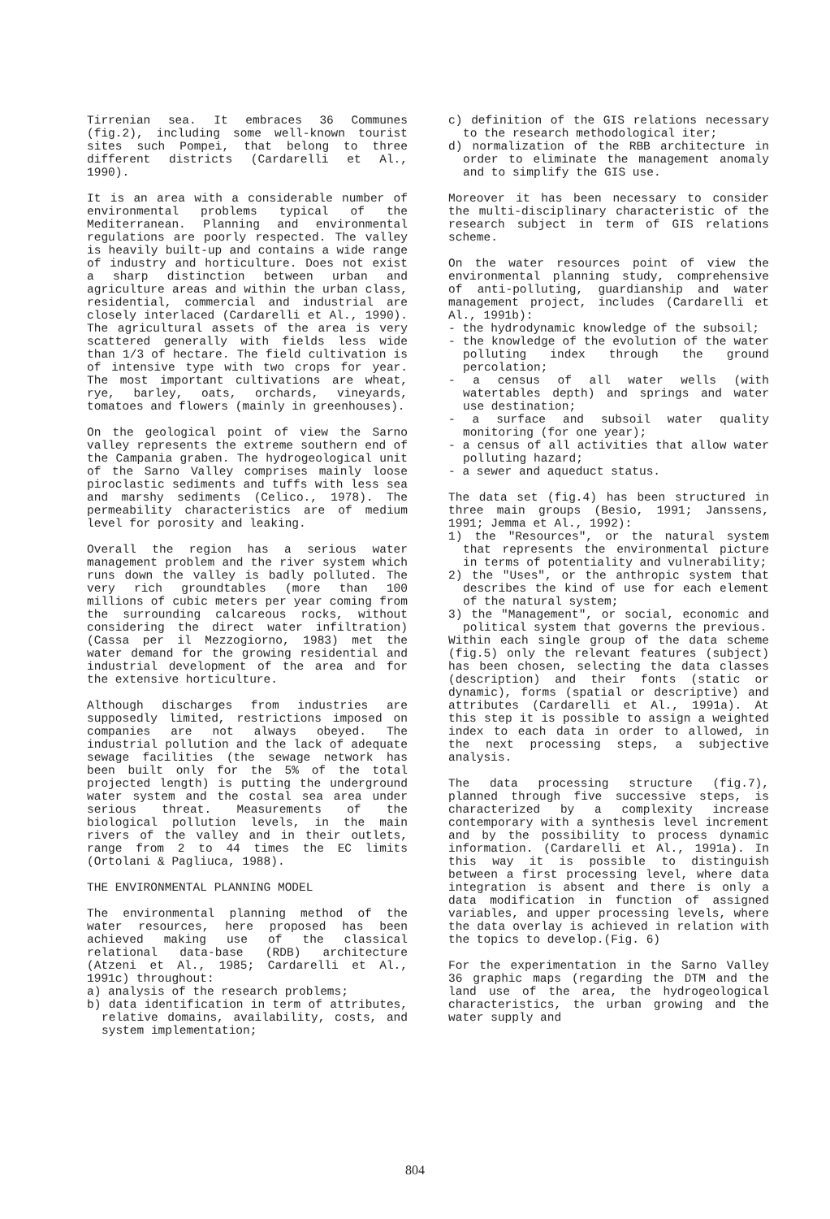Tirrenian sea. It embraces 36 Communes (fig.2), including some well-known tourist sites such Pompei, that belong to three different districts (Cardarelli et Al., 1990).
It is an area with a considerable number of environmental problems typical of the Mediterranean. Planning and environmental regulations are poorly respected. The valley is heavily built-up and contains a wide range of industry and horticulture. Does not exist a sharp distinction between urban and agriculture areas and within the urban class, residential, commercial and industrial are closely interlaced (Cardarelli et Al., 1990). The agricultural assets of the area is very scattered generally with fields less wide than 1/3 of hectare. The field cultivation is of intensive type with two crops for year. The most important cultivations are wheat, rye, barley, oats, orchards, vineyards, tomatoes and flowers (mainly in greenhouses).
On the geological point of view the Sarno valley represents the extreme southern end of the Campania graben. The hydrogeological unit of the Sarno Valley comprises mainly loose piroclastic sediments and tuffs with less sea and marshy sediments (Celico., 1978). The permeability characteristics are of medium level for porosity and leaking.
Overall the region has a serious water management problem and the river system which runs down the valley is badly polluted. The very rich groundtables (more than 100 millions of cubic meters per year coming from the surrounding calcareous rocks, without considering the direct water infiltration) (Cassa per il Mezzogiorno, 1983) met the water demand for the growing residential and industrial development of the area and for the extensive horticulture.
Although discharges from industries are supposedly limited, restrictions imposed on companies are not always obeyed. The industrial pollution and the lack of adequate sewage facilities (the sewage network has been built only for the 5% of the total projected length) is putting the underground water system and the costal sea area under serious threat. Measurements of the biological pollution levels, in the main rivers of the valley and in their outlets, range from 2 to 44 times the EC limits (Ortolani & Pagliuca, 1988).
THE ENVIRONMENTAL PLANNING MODEL
The environmental planning method of the water resources, here proposed has been achieved making use of the classical relational data-base (RDB) architecture (Atzeni et Al., 1985; Cardarelli et Al., 1991c) throughout:
a) analysis of the research problems;
b) data identification in term of attributes, relative domains, availability, costs, and system implementation;
c) definition of the GIS relations necessary to the research methodological iter;
d) normalization of the RBB architecture in order to eliminate the management anomaly and to simplify the GIS use.
Moreover it has been necessary to consider the multi-disciplinary characteristic of the research subject in term of GIS relations scheme.
On the water resources point of view the environmental planning study, comprehensive of anti-polluting, guardianship and water management project, includes (Cardarelli et Al., 1991b):
- the hydrodynamic knowledge of the subsoil;
- the knowledge of the evolution of the water polluting index through the ground percolation;
- a census of all water wells (with watertables depth) and springs and water use destination;
- a surface and subsoil water quality monitoring (for one year);
- a census of all activities that allow water polluting hazard;
- a sewer and aqueduct status.
The data set (fig.4) has been structured in three main groups (Besio, 1991; Janssens, 1991; Jemma et Al., 1992):
1) the "Resources", or the natural system that represents the environmental picture in terms of potentiality and vulnerability;
2) the "Uses", or the anthropic system that describes the kind of use for each element of the natural system;
3) the "Management", or social, economic and political system that governs the previous.
Within each single group of the data scheme (fig.5) only the relevant features (subject) has been chosen, selecting the data classes (description) and their fonts (static or dynamic), forms (spatial or descriptive) and attributes (Cardarelli et Al., 1991a). At this step it is possible to assign a weighted index to each data in order to allowed, in the next processing steps, a subjective analysis.
The data processing structure (fig.7), planned through five successive steps, is characterized by a complexity increase contemporary with a synthesis level increment and by the possibility to process dynamic information. (Cardarelli et Al., 1991a). In this way it is possible to distinguish between a first processing level, where data integration is absent and there is only a data modification in function of assigned variables, and upper processing levels, where the data overlay is achieved in relation with the topics to develop.(Fig. 6)
For the experimentation in the Sarno Valley 36 graphic maps (regarding the DTM and the land use of the area, the hydrogeological characteristics, the urban growing and the water supply and
804